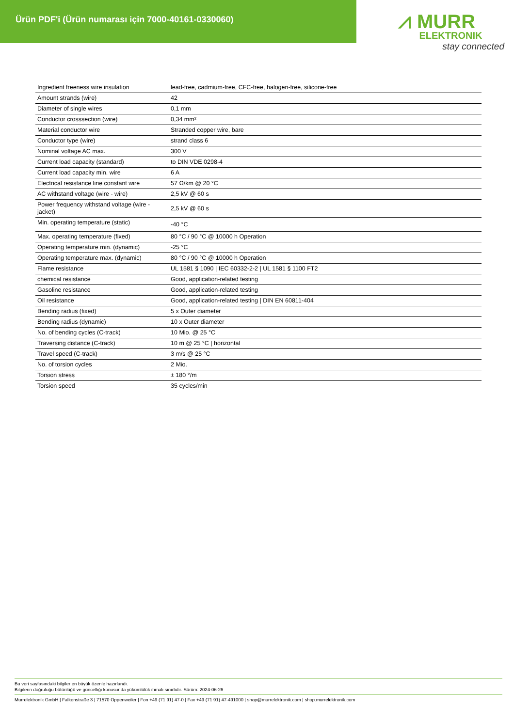Ürün PDF'i (Ürün numarası için 7000-40161-0330060)
⩘ MURR
ELEKTRONIK
stay connected
| Ingredient freeness wire insulation | lead-free, cadmium-free, CFC-free, halogen-free, silicone-free |
| Amount strands (wire) | 42 |
| Diameter of single wires | 0,1 mm |
| Conductor crosssection (wire) | 0,34 mm² |
| Material conductor wire | Stranded copper wire, bare |
| Conductor type (wire) | strand class 6 |
| Nominal voltage AC max. | 300 V |
| Current load capacity (standard) | to DIN VDE 0298-4 |
| Current load capacity min. wire | 6 A |
| Electrical resistance line constant wire | 57 Ω/km @ 20 °C |
| AC withstand voltage (wire - wire) | 2,5 kV @ 60 s |
| Power frequency withstand voltage (wire - jacket) | 2,5 kV @ 60 s |
| Min. operating temperature (static) | -40 °C |
| Max. operating temperature (fixed) | 80 °C / 90 °C @ 10000 h Operation |
| Operating temperature min. (dynamic) | -25 °C |
| Operating temperature max. (dynamic) | 80 °C / 90 °C @ 10000 h Operation |
| Flame resistance | UL 1581 § 1090 / IEC 60332-2-2 / UL 1581 § 1100 FT2 |
| chemical resistance | Good, application-related testing |
| Gasoline resistance | Good, application-related testing |
| Oil resistance | Good, application-related testing / DIN EN 60811-404 |
| Bending radius (fixed) | 5 x Outer diameter |
| Bending radius (dynamic) | 10 x Outer diameter |
| No. of bending cycles (C-track) | 10 Mio. @ 25 °C |
| Traversing distance (C-track) | 10 m @ 25 °C / horizontal |
| Travel speed (C-track) | 3 m/s @ 25 °C |
| No. of torsion cycles | 2 Mio. |
| Torsion stress | ± 180 °/m |
| Torsion speed | 35 cycles/min |
Bu veri sayfasındaki bilgiler en büyük özenle hazırlandı.
Bilgilerin doğruluğu bütünlüğü ve güncelliği konusunda yükümlülük ihmali sınırlıdır. Sürüm: 2024-06-26
Murrelektronik GmbH | Falkenstraße 3 | 71570 Oppenweiler | Fon +49 (71 91) 47-0 | Fax +49 (71 91) 47-491000 | shop@murrelektronik.com | shop.murrelektronik.com